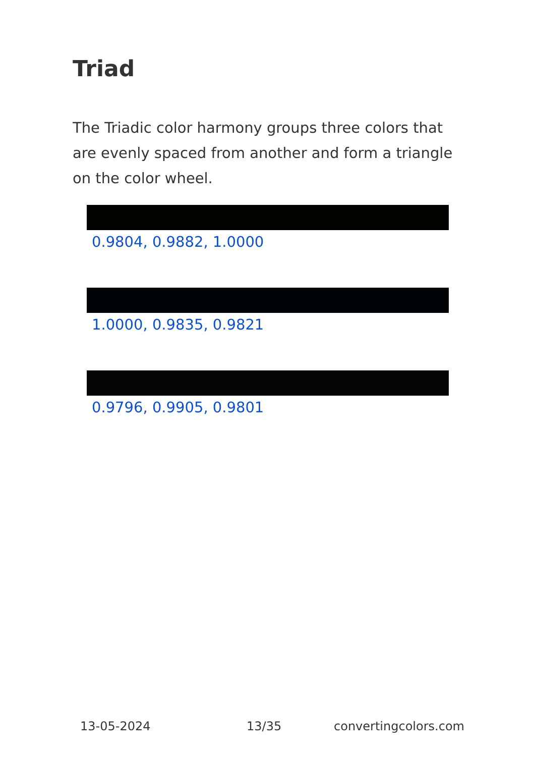Triad
The Triadic color harmony groups three colors that are evenly spaced from another and form a triangle on the color wheel.
0.9804, 0.9882, 1.0000
1.0000, 0.9835, 0.9821
0.9796, 0.9905, 0.9801
13-05-2024 13/35 convertingcolors.com